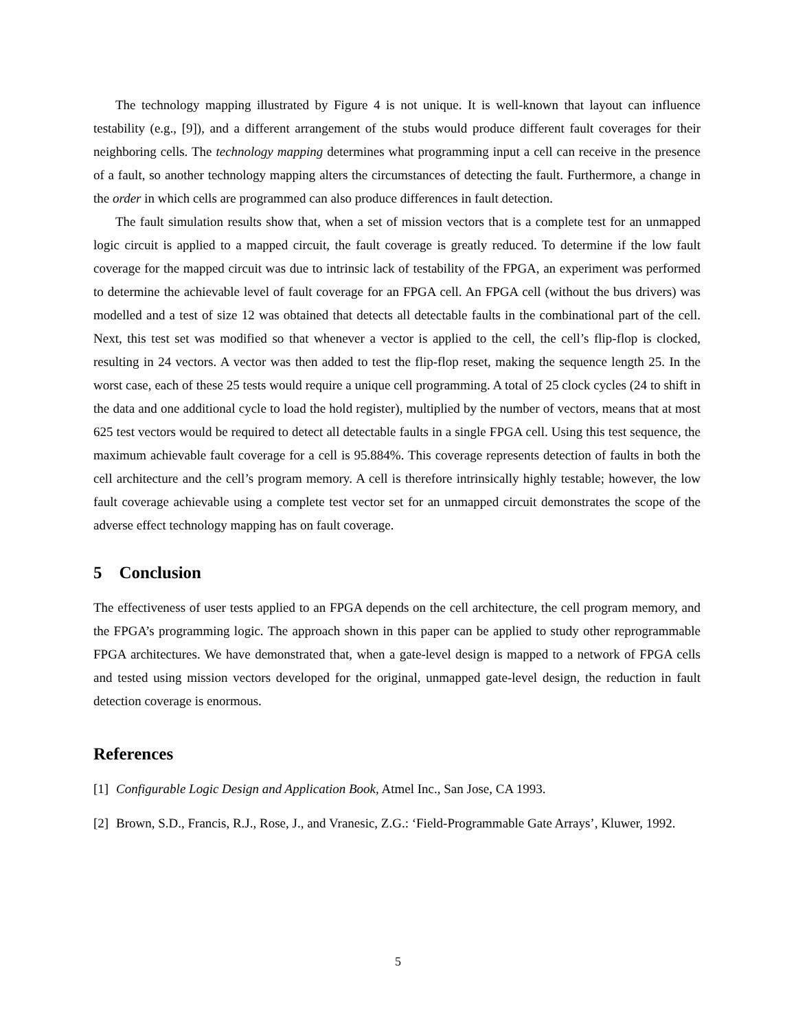The technology mapping illustrated by Figure 4 is not unique. It is well-known that layout can influence testability (e.g., [9]), and a different arrangement of the stubs would produce different fault coverages for their neighboring cells. The technology mapping determines what programming input a cell can receive in the presence of a fault, so another technology mapping alters the circumstances of detecting the fault. Furthermore, a change in the order in which cells are programmed can also produce differences in fault detection.
The fault simulation results show that, when a set of mission vectors that is a complete test for an unmapped logic circuit is applied to a mapped circuit, the fault coverage is greatly reduced. To determine if the low fault coverage for the mapped circuit was due to intrinsic lack of testability of the FPGA, an experiment was performed to determine the achievable level of fault coverage for an FPGA cell. An FPGA cell (without the bus drivers) was modelled and a test of size 12 was obtained that detects all detectable faults in the combinational part of the cell. Next, this test set was modified so that whenever a vector is applied to the cell, the cell’s flip-flop is clocked, resulting in 24 vectors. A vector was then added to test the flip-flop reset, making the sequence length 25. In the worst case, each of these 25 tests would require a unique cell programming. A total of 25 clock cycles (24 to shift in the data and one additional cycle to load the hold register), multiplied by the number of vectors, means that at most 625 test vectors would be required to detect all detectable faults in a single FPGA cell. Using this test sequence, the maximum achievable fault coverage for a cell is 95.884%. This coverage represents detection of faults in both the cell architecture and the cell’s program memory. A cell is therefore intrinsically highly testable; however, the low fault coverage achievable using a complete test vector set for an unmapped circuit demonstrates the scope of the adverse effect technology mapping has on fault coverage.
5 Conclusion
The effectiveness of user tests applied to an FPGA depends on the cell architecture, the cell program memory, and the FPGA’s programming logic. The approach shown in this paper can be applied to study other reprogrammable FPGA architectures. We have demonstrated that, when a gate-level design is mapped to a network of FPGA cells and tested using mission vectors developed for the original, unmapped gate-level design, the reduction in fault detection coverage is enormous.
References
[1] Configurable Logic Design and Application Book, Atmel Inc., San Jose, CA 1993.
[2] Brown, S.D., Francis, R.J., Rose, J., and Vranesic, Z.G.: ‘Field-Programmable Gate Arrays’, Kluwer, 1992.
5